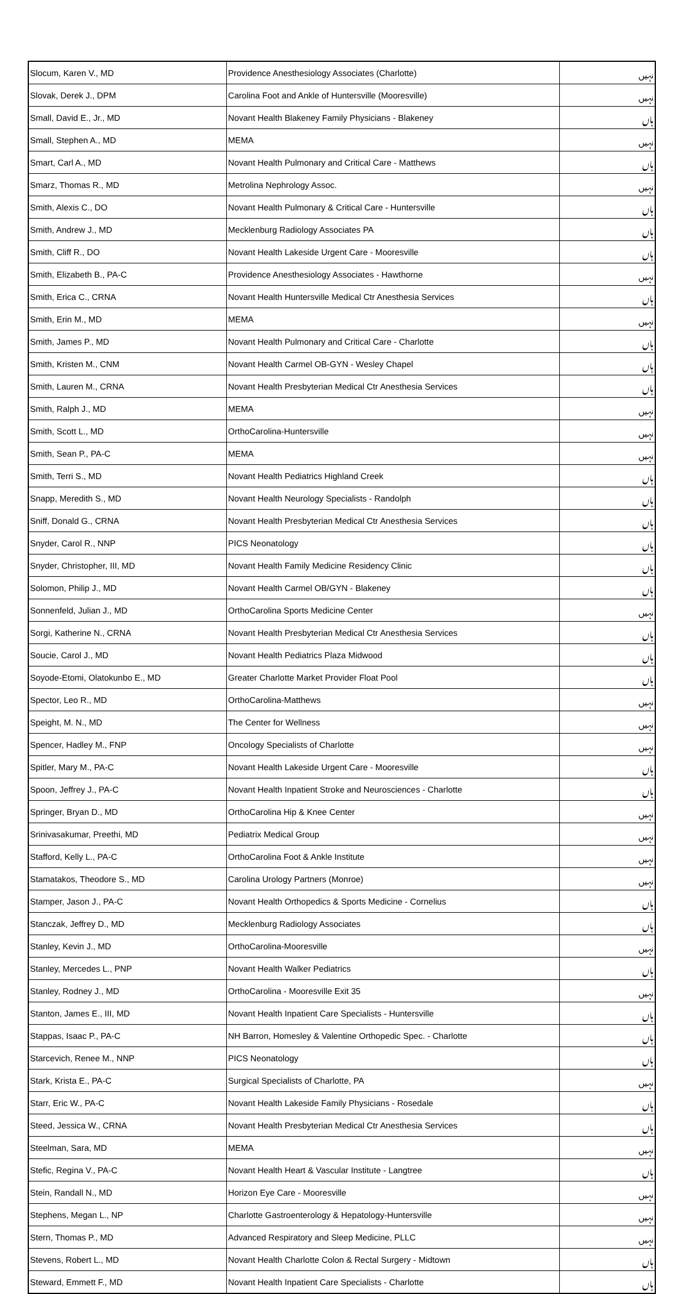| Slocum, Karen V., MD | Providence Anesthesiology Associates (Charlotte) | نہیں |
| Slovak, Derek J., DPM | Carolina Foot and Ankle of Huntersville (Mooresville) | نہیں |
| Small, David E., Jr., MD | Novant Health Blakeney Family Physicians - Blakeney | ہاں |
| Small, Stephen A., MD | MEMA | نہیں |
| Smart, Carl A., MD | Novant Health Pulmonary and Critical Care - Matthews | ہاں |
| Smarz, Thomas R., MD | Metrolina Nephrology Assoc. | نہیں |
| Smith, Alexis C., DO | Novant Health Pulmonary & Critical Care - Huntersville | ہاں |
| Smith, Andrew J., MD | Mecklenburg Radiology Associates PA | ہاں |
| Smith, Cliff R., DO | Novant Health Lakeside Urgent Care - Mooresville | ہاں |
| Smith, Elizabeth B., PA-C | Providence Anesthesiology Associates - Hawthorne | نہیں |
| Smith, Erica C., CRNA | Novant Health Huntersville Medical Ctr Anesthesia Services | ہاں |
| Smith, Erin M., MD | MEMA | نہیں |
| Smith, James P., MD | Novant Health Pulmonary and Critical Care - Charlotte | ہاں |
| Smith, Kristen M., CNM | Novant Health Carmel OB-GYN - Wesley Chapel | ہاں |
| Smith, Lauren M., CRNA | Novant Health Presbyterian Medical Ctr Anesthesia Services | ہاں |
| Smith, Ralph J., MD | MEMA | نہیں |
| Smith, Scott L., MD | OrthoCarolina-Huntersville | نہیں |
| Smith, Sean P., PA-C | MEMA | نہیں |
| Smith, Terri S., MD | Novant Health Pediatrics Highland Creek | ہاں |
| Snapp, Meredith S., MD | Novant Health Neurology Specialists - Randolph | ہاں |
| Sniff, Donald G., CRNA | Novant Health Presbyterian Medical Ctr Anesthesia Services | ہاں |
| Snyder, Carol R., NNP | PICS Neonatology | ہاں |
| Snyder, Christopher, III, MD | Novant Health Family Medicine Residency Clinic | ہاں |
| Solomon, Philip J., MD | Novant Health Carmel OB/GYN - Blakeney | ہاں |
| Sonnenfeld, Julian J., MD | OrthoCarolina Sports Medicine Center | نہیں |
| Sorgi, Katherine N., CRNA | Novant Health Presbyterian Medical Ctr Anesthesia Services | ہاں |
| Soucie, Carol J., MD | Novant Health Pediatrics Plaza Midwood | ہاں |
| Soyode-Etomi, Olatokunbo E., MD | Greater Charlotte Market Provider Float Pool | ہاں |
| Spector, Leo R., MD | OrthoCarolina-Matthews | نہیں |
| Speight, M. N., MD | The Center for Wellness | نہیں |
| Spencer, Hadley M., FNP | Oncology Specialists of Charlotte | نہیں |
| Spitler, Mary M., PA-C | Novant Health Lakeside Urgent Care - Mooresville | ہاں |
| Spoon, Jeffrey J., PA-C | Novant Health Inpatient Stroke and Neurosciences - Charlotte | ہاں |
| Springer, Bryan D., MD | OrthoCarolina Hip & Knee Center | نہیں |
| Srinivasakumar, Preethi, MD | Pediatrix Medical Group | نہیں |
| Stafford, Kelly L., PA-C | OrthoCarolina Foot & Ankle Institute | نہیں |
| Stamatakos, Theodore S., MD | Carolina Urology Partners (Monroe) | نہیں |
| Stamper, Jason J., PA-C | Novant Health Orthopedics & Sports Medicine - Cornelius | ہاں |
| Stanczak, Jeffrey D., MD | Mecklenburg Radiology Associates | ہاں |
| Stanley, Kevin J., MD | OrthoCarolina-Mooresville | نہیں |
| Stanley, Mercedes L., PNP | Novant Health Walker Pediatrics | ہاں |
| Stanley, Rodney J., MD | OrthoCarolina - Mooresville Exit 35 | نہیں |
| Stanton, James E., III, MD | Novant Health Inpatient Care Specialists - Huntersville | ہاں |
| Stappas, Isaac P., PA-C | NH Barron, Homesley & Valentine Orthopedic Spec. - Charlotte | ہاں |
| Starcevich, Renee M., NNP | PICS Neonatology | ہاں |
| Stark, Krista E., PA-C | Surgical Specialists of Charlotte, PA | نہیں |
| Starr, Eric W., PA-C | Novant Health Lakeside Family Physicians - Rosedale | ہاں |
| Steed, Jessica W., CRNA | Novant Health Presbyterian Medical Ctr Anesthesia Services | ہاں |
| Steelman, Sara, MD | MEMA | نہیں |
| Stefic, Regina V., PA-C | Novant Health Heart & Vascular Institute - Langtree | ہاں |
| Stein, Randall N., MD | Horizon Eye Care - Mooresville | نہیں |
| Stephens, Megan L., NP | Charlotte Gastroenterology & Hepatology-Huntersville | نہیں |
| Stern, Thomas P., MD | Advanced Respiratory and Sleep Medicine, PLLC | نہیں |
| Stevens, Robert L., MD | Novant Health Charlotte Colon & Rectal Surgery - Midtown | ہاں |
| Steward, Emmett F., MD | Novant Health Inpatient Care Specialists - Charlotte | ہاں |